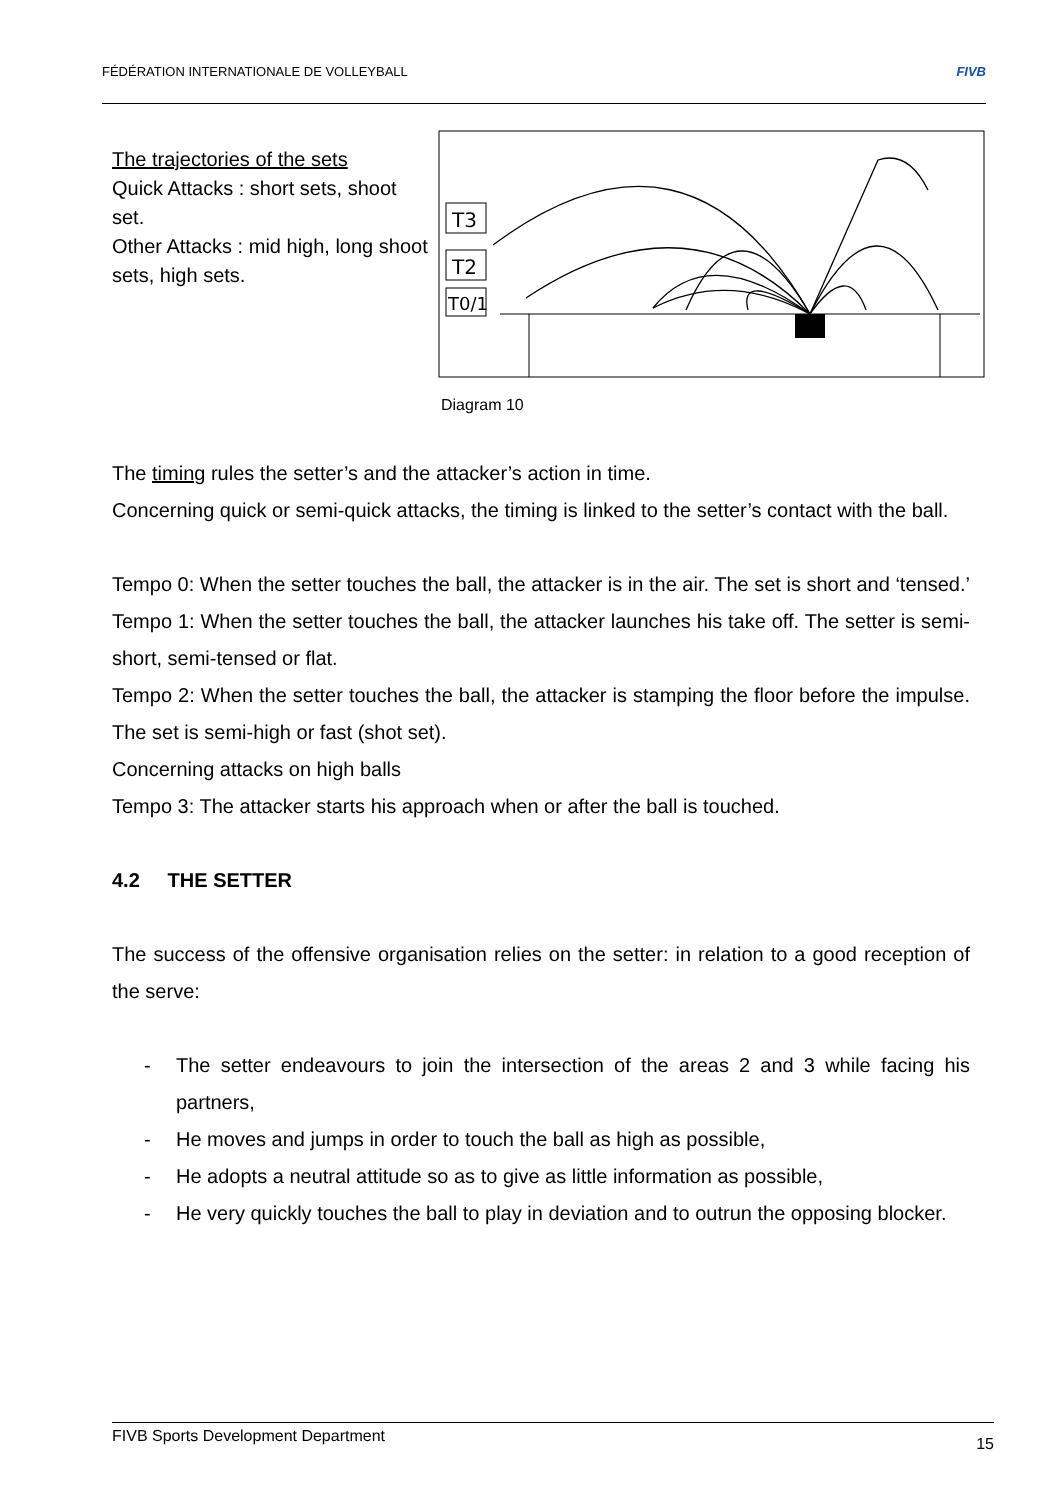FÉDÉRATION INTERNATIONALE DE VOLLEYBALL FIVB
The trajectories of the sets
Quick Attacks : short sets, shoot set.
Other Attacks : mid high, long shoot sets, high sets.
T3
T2
T0/1
Diagram 10
The timing rules the setter’s and the attacker’s action in time.
Concerning quick or semi-quick attacks, the timing is linked to the setter’s contact with the ball.
Tempo 0: When the setter touches the ball, the attacker is in the air. The set is short and ‘tensed.’
Tempo 1: When the setter touches the ball, the attacker launches his take off. The setter is semi-short, semi-tensed or flat.
Tempo 2: When the setter touches the ball, the attacker is stamping the floor before the impulse. The set is semi-high or fast (shot set).
Concerning attacks on high balls
Tempo 3: The attacker starts his approach when or after the ball is touched.
4.2 THE SETTER
The success of the offensive organisation relies on the setter: in relation to a good reception of the serve:
- The setter endeavours to join the intersection of the areas 2 and 3 while facing his partners,
- He moves and jumps in order to touch the ball as high as possible,
- He adopts a neutral attitude so as to give as little information as possible,
- He very quickly touches the ball to play in deviation and to outrun the opposing blocker.
FIVB Sports Development Department 15